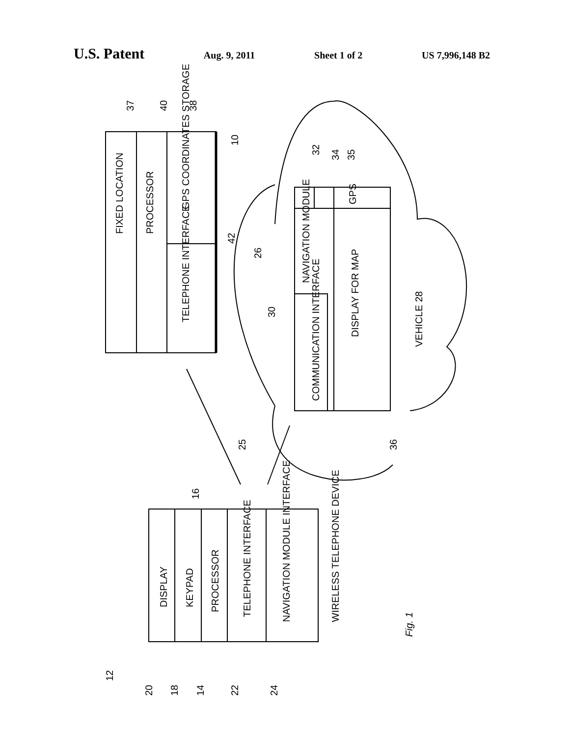U.S. Patent Aug. 9, 2011 Sheet 1 of 2 US 7,996,148 B2
FIXED LOCATION
PROCESSOR
GPS COORDINATES STORAGE
TELEPHONE INTERFACE
NAVIGATION MODULE
DISPLAY FOR MAP
GPS
COMMUNICATION INTERFACE
VEHICLE 28
DISPLAY
KEYPAD
PROCESSOR
TELEPHONE INTERFACE
NAVIGATION MODULE INTERFACE
WIRELESS TELEPHONE DEVICE
Fig. 1
37
40
38
10
32
34
35
42
26
30
25
36
16
12
20
18
14
22
24